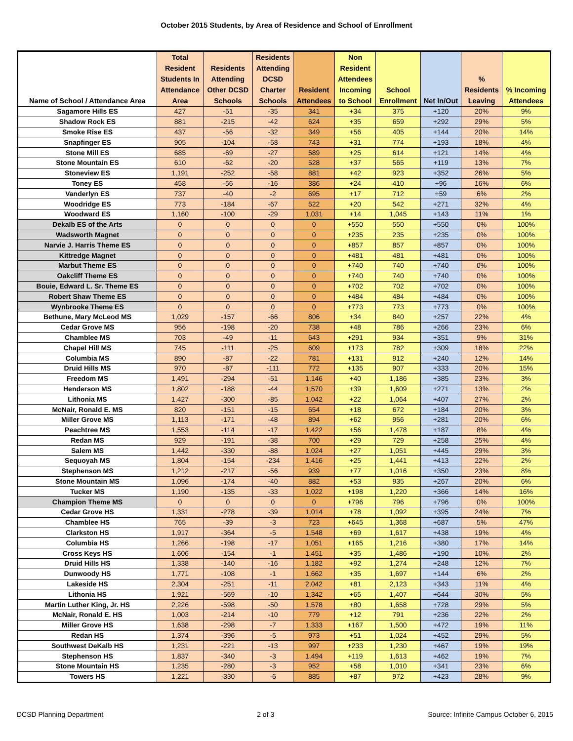October 2015 Students, by Area of Residence and School of Enrollment
| Name of School / Attendance Area | Total Resident Students In Attendance Area | Residents Attending Other DCSD Schools | Residents Attending DCSD Charter Schools | Resident Attendees | Non Resident Attendees Incoming to School | School Enrollment | Net In/Out | % Residents Leaving | % Incoming Attendees |
| --- | --- | --- | --- | --- | --- | --- | --- | --- | --- |
| Sagamore Hills ES | 427 | -51 | -35 | 341 | +34 | 375 | +120 | 20% | 9% |
| Shadow Rock ES | 881 | -215 | -42 | 624 | +35 | 659 | +292 | 29% | 5% |
| Smoke Rise ES | 437 | -56 | -32 | 349 | +56 | 405 | +144 | 20% | 14% |
| Snapfinger ES | 905 | -104 | -58 | 743 | +31 | 774 | +193 | 18% | 4% |
| Stone Mill ES | 685 | -69 | -27 | 589 | +25 | 614 | +121 | 14% | 4% |
| Stone Mountain ES | 610 | -62 | -20 | 528 | +37 | 565 | +119 | 13% | 7% |
| Stoneview ES | 1,191 | -252 | -58 | 881 | +42 | 923 | +352 | 26% | 5% |
| Toney ES | 458 | -56 | -16 | 386 | +24 | 410 | +96 | 16% | 6% |
| Vanderlyn ES | 737 | -40 | -2 | 695 | +17 | 712 | +59 | 6% | 2% |
| Woodridge ES | 773 | -184 | -67 | 522 | +20 | 542 | +271 | 32% | 4% |
| Woodward ES | 1,160 | -100 | -29 | 1,031 | +14 | 1,045 | +143 | 11% | 1% |
| Dekalb ES of the Arts | 0 | 0 | 0 | 0 | +550 | 550 | +550 | 0% | 100% |
| Wadsworth Magnet | 0 | 0 | 0 | 0 | +235 | 235 | +235 | 0% | 100% |
| Narvie J. Harris Theme ES | 0 | 0 | 0 | 0 | +857 | 857 | +857 | 0% | 100% |
| Kittredge Magnet | 0 | 0 | 0 | 0 | +481 | 481 | +481 | 0% | 100% |
| Marbut Theme ES | 0 | 0 | 0 | 0 | +740 | 740 | +740 | 0% | 100% |
| Oakcliff Theme ES | 0 | 0 | 0 | 0 | +740 | 740 | +740 | 0% | 100% |
| Bouie, Edward L. Sr. Theme ES | 0 | 0 | 0 | 0 | +702 | 702 | +702 | 0% | 100% |
| Robert Shaw Theme ES | 0 | 0 | 0 | 0 | +484 | 484 | +484 | 0% | 100% |
| Wynbrooke Theme ES | 0 | 0 | 0 | 0 | +773 | 773 | +773 | 0% | 100% |
| Bethune, Mary McLeod MS | 1,029 | -157 | -66 | 806 | +34 | 840 | +257 | 22% | 4% |
| Cedar Grove MS | 956 | -198 | -20 | 738 | +48 | 786 | +266 | 23% | 6% |
| Chamblee MS | 703 | -49 | -11 | 643 | +291 | 934 | +351 | 9% | 31% |
| Chapel Hill MS | 745 | -111 | -25 | 609 | +173 | 782 | +309 | 18% | 22% |
| Columbia MS | 890 | -87 | -22 | 781 | +131 | 912 | +240 | 12% | 14% |
| Druid Hills MS | 970 | -87 | -111 | 772 | +135 | 907 | +333 | 20% | 15% |
| Freedom MS | 1,491 | -294 | -51 | 1,146 | +40 | 1,186 | +385 | 23% | 3% |
| Henderson MS | 1,802 | -188 | -44 | 1,570 | +39 | 1,609 | +271 | 13% | 2% |
| Lithonia MS | 1,427 | -300 | -85 | 1,042 | +22 | 1,064 | +407 | 27% | 2% |
| McNair, Ronald E. MS | 820 | -151 | -15 | 654 | +18 | 672 | +184 | 20% | 3% |
| Miller Grove MS | 1,113 | -171 | -48 | 894 | +62 | 956 | +281 | 20% | 6% |
| Peachtree MS | 1,553 | -114 | -17 | 1,422 | +56 | 1,478 | +187 | 8% | 4% |
| Redan MS | 929 | -191 | -38 | 700 | +29 | 729 | +258 | 25% | 4% |
| Salem MS | 1,442 | -330 | -88 | 1,024 | +27 | 1,051 | +445 | 29% | 3% |
| Sequoyah MS | 1,804 | -154 | -234 | 1,416 | +25 | 1,441 | +413 | 22% | 2% |
| Stephenson MS | 1,212 | -217 | -56 | 939 | +77 | 1,016 | +350 | 23% | 8% |
| Stone Mountain MS | 1,096 | -174 | -40 | 882 | +53 | 935 | +267 | 20% | 6% |
| Tucker MS | 1,190 | -135 | -33 | 1,022 | +198 | 1,220 | +366 | 14% | 16% |
| Champion Theme MS | 0 | 0 | 0 | 0 | +796 | 796 | +796 | 0% | 100% |
| Cedar Grove HS | 1,331 | -278 | -39 | 1,014 | +78 | 1,092 | +395 | 24% | 7% |
| Chamblee HS | 765 | -39 | -3 | 723 | +645 | 1,368 | +687 | 5% | 47% |
| Clarkston HS | 1,917 | -364 | -5 | 1,548 | +69 | 1,617 | +438 | 19% | 4% |
| Columbia HS | 1,266 | -198 | -17 | 1,051 | +165 | 1,216 | +380 | 17% | 14% |
| Cross Keys HS | 1,606 | -154 | -1 | 1,451 | +35 | 1,486 | +190 | 10% | 2% |
| Druid Hills HS | 1,338 | -140 | -16 | 1,182 | +92 | 1,274 | +248 | 12% | 7% |
| Dunwoody HS | 1,771 | -108 | -1 | 1,662 | +35 | 1,697 | +144 | 6% | 2% |
| Lakeside HS | 2,304 | -251 | -11 | 2,042 | +81 | 2,123 | +343 | 11% | 4% |
| Lithonia HS | 1,921 | -569 | -10 | 1,342 | +65 | 1,407 | +644 | 30% | 5% |
| Martin Luther King, Jr. HS | 2,226 | -598 | -50 | 1,578 | +80 | 1,658 | +728 | 29% | 5% |
| McNair, Ronald E. HS | 1,003 | -214 | -10 | 779 | +12 | 791 | +236 | 22% | 2% |
| Miller Grove HS | 1,638 | -298 | -7 | 1,333 | +167 | 1,500 | +472 | 19% | 11% |
| Redan HS | 1,374 | -396 | -5 | 973 | +51 | 1,024 | +452 | 29% | 5% |
| Southwest DeKalb HS | 1,231 | -221 | -13 | 997 | +233 | 1,230 | +467 | 19% | 19% |
| Stephenson HS | 1,837 | -340 | -3 | 1,494 | +119 | 1,613 | +462 | 19% | 7% |
| Stone Mountain HS | 1,235 | -280 | -3 | 952 | +58 | 1,010 | +341 | 23% | 6% |
| Towers HS | 1,221 | -330 | -6 | 885 | +87 | 972 | +423 | 28% | 9% |
DCSD Planning Department 2 of 3 Source: Infinite Campus October 6, 2015